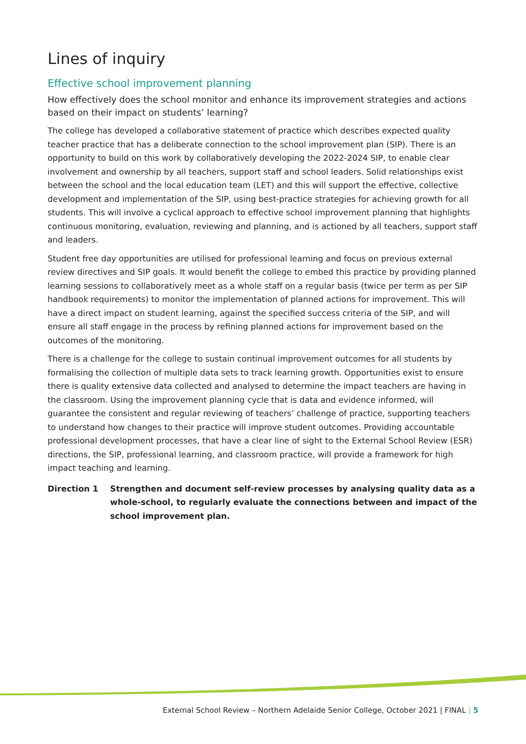Lines of inquiry
Effective school improvement planning
How effectively does the school monitor and enhance its improvement strategies and actions based on their impact on students’ learning?
The college has developed a collaborative statement of practice which describes expected quality teacher practice that has a deliberate connection to the school improvement plan (SIP). There is an opportunity to build on this work by collaboratively developing the 2022-2024 SIP, to enable clear involvement and ownership by all teachers, support staff and school leaders. Solid relationships exist between the school and the local education team (LET) and this will support the effective, collective development and implementation of the SIP, using best-practice strategies for achieving growth for all students. This will involve a cyclical approach to effective school improvement planning that highlights continuous monitoring, evaluation, reviewing and planning, and is actioned by all teachers, support staff and leaders.
Student free day opportunities are utilised for professional learning and focus on previous external review directives and SIP goals. It would benefit the college to embed this practice by providing planned learning sessions to collaboratively meet as a whole staff on a regular basis (twice per term as per SIP handbook requirements) to monitor the implementation of planned actions for improvement. This will have a direct impact on student learning, against the specified success criteria of the SIP, and will ensure all staff engage in the process by refining planned actions for improvement based on the outcomes of the monitoring.
There is a challenge for the college to sustain continual improvement outcomes for all students by formalising the collection of multiple data sets to track learning growth. Opportunities exist to ensure there is quality extensive data collected and analysed to determine the impact teachers are having in the classroom. Using the improvement planning cycle that is data and evidence informed, will guarantee the consistent and regular reviewing of teachers’ challenge of practice, supporting teachers to understand how changes to their practice will improve student outcomes. Providing accountable professional development processes, that have a clear line of sight to the External School Review (ESR) directions, the SIP, professional learning, and classroom practice, will provide a framework for high impact teaching and learning.
Direction 1 Strengthen and document self-review processes by analysing quality data as a whole-school, to regularly evaluate the connections between and impact of the school improvement plan.
External School Review – Northern Adelaide Senior College, October 2021 | FINAL | 5